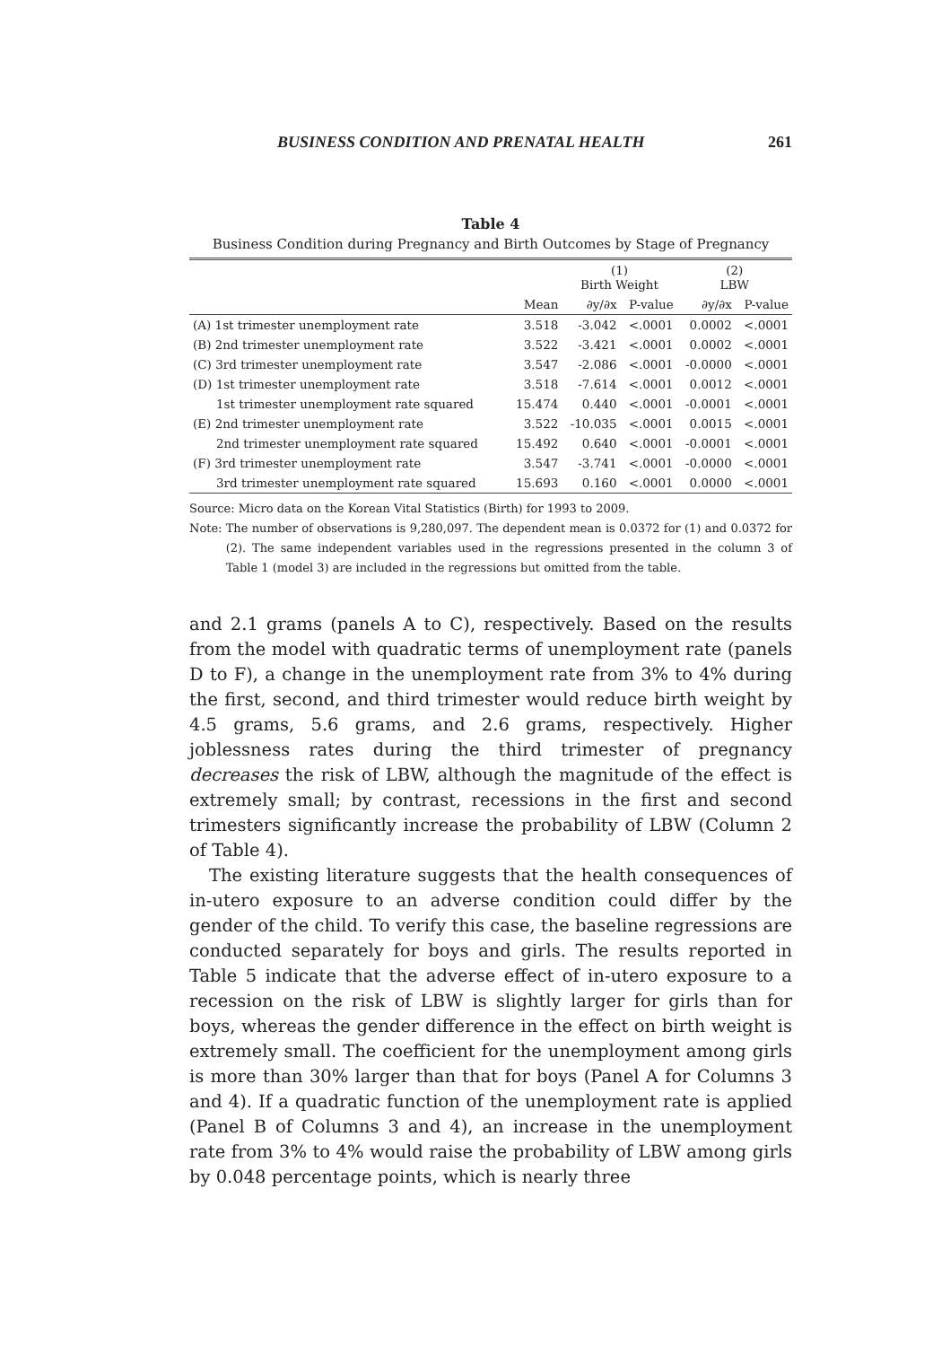BUSINESS CONDITION AND PRENATAL HEALTH 261
Table 4
Business Condition during Pregnancy and Birth Outcomes by Stage of Pregnancy
| | | (1) Birth Weight | | (2) LBW | |
| --- | --- | --- | --- | --- | --- |
| | Mean | ∂y/∂x | P-value | ∂y/∂x | P-value |
| (A) 1st trimester unemployment rate | 3.518 | -3.042 | <.0001 | 0.0002 | <.0001 |
| (B) 2nd trimester unemployment rate | 3.522 | -3.421 | <.0001 | 0.0002 | <.0001 |
| (C) 3rd trimester unemployment rate | 3.547 | -2.086 | <.0001 | -0.0000 | <.0001 |
| (D) 1st trimester unemployment rate | 3.518 | -7.614 | <.0001 | 0.0012 | <.0001 |
| 1st trimester unemployment rate squared | 15.474 | 0.440 | <.0001 | -0.0001 | <.0001 |
| (E) 2nd trimester unemployment rate | 3.522 | -10.035 | <.0001 | 0.0015 | <.0001 |
| 2nd trimester unemployment rate squared | 15.492 | 0.640 | <.0001 | -0.0001 | <.0001 |
| (F) 3rd trimester unemployment rate | 3.547 | -3.741 | <.0001 | -0.0000 | <.0001 |
| 3rd trimester unemployment rate squared | 15.693 | 0.160 | <.0001 | 0.0000 | <.0001 |
Source: Micro data on the Korean Vital Statistics (Birth) for 1993 to 2009.
Note: The number of observations is 9,280,097. The dependent mean is 0.0372 for (1) and 0.0372 for (2). The same independent variables used in the regressions presented in the column 3 of Table 1 (model 3) are included in the regressions but omitted from the table.
and 2.1 grams (panels A to C), respectively. Based on the results from the model with quadratic terms of unemployment rate (panels D to F), a change in the unemployment rate from 3% to 4% during the first, second, and third trimester would reduce birth weight by 4.5 grams, 5.6 grams, and 2.6 grams, respectively. Higher joblessness rates during the third trimester of pregnancy decreases the risk of LBW, although the magnitude of the effect is extremely small; by contrast, recessions in the first and second trimesters significantly increase the probability of LBW (Column 2 of Table 4).
The existing literature suggests that the health consequences of in-utero exposure to an adverse condition could differ by the gender of the child. To verify this case, the baseline regressions are conducted separately for boys and girls. The results reported in Table 5 indicate that the adverse effect of in-utero exposure to a recession on the risk of LBW is slightly larger for girls than for boys, whereas the gender difference in the effect on birth weight is extremely small. The coefficient for the unemployment among girls is more than 30% larger than that for boys (Panel A for Columns 3 and 4). If a quadratic function of the unemployment rate is applied (Panel B of Columns 3 and 4), an increase in the unemployment rate from 3% to 4% would raise the probability of LBW among girls by 0.048 percentage points, which is nearly three